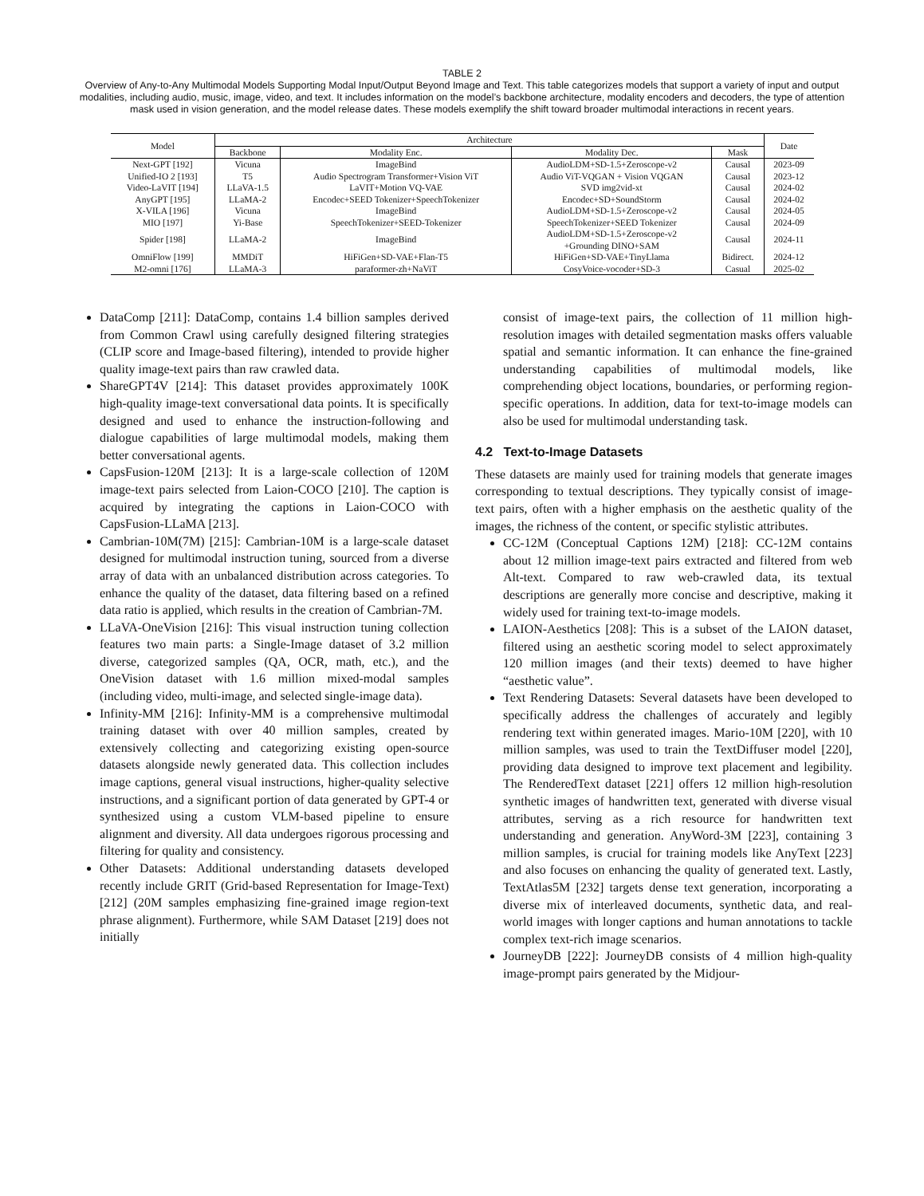TABLE 2
Overview of Any-to-Any Multimodal Models Supporting Modal Input/Output Beyond Image and Text. This table categorizes models that support a variety of input and output modalities, including audio, music, image, video, and text. It includes information on the model’s backbone architecture, modality encoders and decoders, the type of attention mask used in vision generation, and the model release dates. These models exemplify the shift toward broader multimodal interactions in recent years.
| Model | Architecture | | | | Date |
| --- | --- | --- | --- | --- | --- |
| | Backbone | Modality Enc. | Modality Dec. | Mask | |
| Next-GPT [192] | Vicuna | ImageBind | AudioLDM+SD-1.5+Zeroscope-v2 | Causal | 2023-09 |
| Unified-IO 2 [193] | T5 | Audio Spectrogram Transformer+Vision ViT | Audio ViT-VQGAN + Vision VQGAN | Causal | 2023-12 |
| Video-LaVIT [194] | LLaVA-1.5 | LaVIT+Motion VQ-VAE | SVD img2vid-xt | Causal | 2024-02 |
| AnyGPT [195] | LLaMA-2 | Encodec+SEED Tokenizer+SpeechTokenizer | Encodec+SD+SoundStorm | Causal | 2024-02 |
| X-VILA [196] | Vicuna | ImageBind | AudioLDM+SD-1.5+Zeroscope-v2 | Causal | 2024-05 |
| MIO [197] | Yi-Base | SpeechTokenizer+SEED-Tokenizer | SpeechTokenizer+SEED Tokenizer | Causal | 2024-09 |
| Spider [198] | LLaMA-2 | ImageBind | AudioLDM+SD-1.5+Zeroscope-v2 +Grounding DINO+SAM | Causal | 2024-11 |
| OmniFlow [199] | MMDiT | HiFiGen+SD-VAE+Flan-T5 | HiFiGen+SD-VAE+TinyLlama | Bidirect. | 2024-12 |
| M2-omni [176] | LLaMA-3 | paraformer-zh+NaViT | CosyVoice-vocoder+SD-3 | Casual | 2025-02 |
DataComp [211]: DataComp, contains 1.4 billion samples derived from Common Crawl using carefully designed filtering strategies (CLIP score and Image-based filtering), intended to provide higher quality image-text pairs than raw crawled data.
ShareGPT4V [214]: This dataset provides approximately 100K high-quality image-text conversational data points. It is specifically designed and used to enhance the instruction-following and dialogue capabilities of large multimodal models, making them better conversational agents.
CapsFusion-120M [213]: It is a large-scale collection of 120M image-text pairs selected from Laion-COCO [210]. The caption is acquired by integrating the captions in Laion-COCO with CapsFusion-LLaMA [213].
Cambrian-10M(7M) [215]: Cambrian-10M is a large-scale dataset designed for multimodal instruction tuning, sourced from a diverse array of data with an unbalanced distribution across categories. To enhance the quality of the dataset, data filtering based on a refined data ratio is applied, which results in the creation of Cambrian-7M.
LLaVA-OneVision [216]: This visual instruction tuning collection features two main parts: a Single-Image dataset of 3.2 million diverse, categorized samples (QA, OCR, math, etc.), and the OneVision dataset with 1.6 million mixed-modal samples (including video, multi-image, and selected single-image data).
Infinity-MM [216]: Infinity-MM is a comprehensive multimodal training dataset with over 40 million samples, created by extensively collecting and categorizing existing open-source datasets alongside newly generated data. This collection includes image captions, general visual instructions, higher-quality selective instructions, and a significant portion of data generated by GPT-4 or synthesized using a custom VLM-based pipeline to ensure alignment and diversity. All data undergoes rigorous processing and filtering for quality and consistency.
Other Datasets: Additional understanding datasets developed recently include GRIT (Grid-based Representation for Image-Text) [212] (20M samples emphasizing fine-grained image region-text phrase alignment). Furthermore, while SAM Dataset [219] does not initially
consist of image-text pairs, the collection of 11 million high-resolution images with detailed segmentation masks offers valuable spatial and semantic information. It can enhance the fine-grained understanding capabilities of multimodal models, like comprehending object locations, boundaries, or performing region-specific operations. In addition, data for text-to-image models can also be used for multimodal understanding task.
4.2 Text-to-Image Datasets
These datasets are mainly used for training models that generate images corresponding to textual descriptions. They typically consist of image-text pairs, often with a higher emphasis on the aesthetic quality of the images, the richness of the content, or specific stylistic attributes.
CC-12M (Conceptual Captions 12M) [218]: CC-12M contains about 12 million image-text pairs extracted and filtered from web Alt-text. Compared to raw web-crawled data, its textual descriptions are generally more concise and descriptive, making it widely used for training text-to-image models.
LAION-Aesthetics [208]: This is a subset of the LAION dataset, filtered using an aesthetic scoring model to select approximately 120 million images (and their texts) deemed to have higher “aesthetic value”.
Text Rendering Datasets: Several datasets have been developed to specifically address the challenges of accurately and legibly rendering text within generated images. Mario-10M [220], with 10 million samples, was used to train the TextDiffuser model [220], providing data designed to improve text placement and legibility. The RenderedText dataset [221] offers 12 million high-resolution synthetic images of handwritten text, generated with diverse visual attributes, serving as a rich resource for handwritten text understanding and generation. AnyWord-3M [223], containing 3 million samples, is crucial for training models like AnyText [223] and also focuses on enhancing the quality of generated text. Lastly, TextAtlas5M [232] targets dense text generation, incorporating a diverse mix of interleaved documents, synthetic data, and real-world images with longer captions and human annotations to tackle complex text-rich image scenarios.
JourneyDB [222]: JourneyDB consists of 4 million high-quality image-prompt pairs generated by the Midjour-